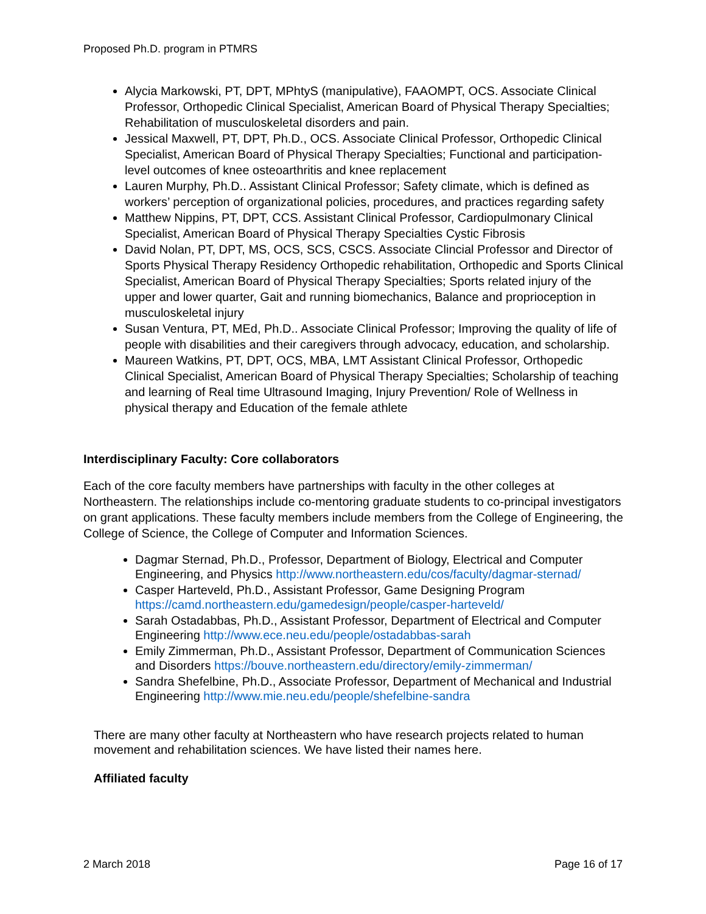Proposed Ph.D. program in PTMRS
Alycia Markowski, PT, DPT, MPhtyS (manipulative), FAAOMPT, OCS. Associate Clinical Professor, Orthopedic Clinical Specialist, American Board of Physical Therapy Specialties; Rehabilitation of musculoskeletal disorders and pain.
Jessical Maxwell, PT, DPT, Ph.D., OCS. Associate Clinical Professor, Orthopedic Clinical Specialist, American Board of Physical Therapy Specialties; Functional and participation-level outcomes of knee osteoarthritis and knee replacement
Lauren Murphy, Ph.D.. Assistant Clinical Professor; Safety climate, which is defined as workers’ perception of organizational policies, procedures, and practices regarding safety
Matthew Nippins, PT, DPT, CCS. Assistant Clinical Professor, Cardiopulmonary Clinical Specialist, American Board of Physical Therapy Specialties Cystic Fibrosis
David Nolan, PT, DPT, MS, OCS, SCS, CSCS. Associate Clincial Professor and Director of Sports Physical Therapy Residency Orthopedic rehabilitation, Orthopedic and Sports Clinical Specialist, American Board of Physical Therapy Specialties; Sports related injury of the upper and lower quarter, Gait and running biomechanics, Balance and proprioception in musculoskeletal injury
Susan Ventura, PT, MEd, Ph.D.. Associate Clinical Professor; Improving the quality of life of people with disabilities and their caregivers through advocacy, education, and scholarship.
Maureen Watkins, PT, DPT, OCS, MBA, LMT Assistant Clinical Professor, Orthopedic Clinical Specialist, American Board of Physical Therapy Specialties; Scholarship of teaching and learning of Real time Ultrasound Imaging, Injury Prevention/ Role of Wellness in physical therapy and Education of the female athlete
Interdisciplinary Faculty: Core collaborators
Each of the core faculty members have partnerships with faculty in the other colleges at Northeastern. The relationships include co-mentoring graduate students to co-principal investigators on grant applications. These faculty members include members from the College of Engineering, the College of Science, the College of Computer and Information Sciences.
Dagmar Sternad, Ph.D., Professor, Department of Biology, Electrical and Computer Engineering, and Physics http://www.northeastern.edu/cos/faculty/dagmar-sternad/
Casper Harteveld, Ph.D., Assistant Professor, Game Designing Program https://camd.northeastern.edu/gamedesign/people/casper-harteveld/
Sarah Ostadabbas, Ph.D., Assistant Professor, Department of Electrical and Computer Engineering http://www.ece.neu.edu/people/ostadabbas-sarah
Emily Zimmerman, Ph.D., Assistant Professor, Department of Communication Sciences and Disorders https://bouve.northeastern.edu/directory/emily-zimmerman/
Sandra Shefelbine, Ph.D., Associate Professor, Department of Mechanical and Industrial Engineering http://www.mie.neu.edu/people/shefelbine-sandra
There are many other faculty at Northeastern who have research projects related to human movement and rehabilitation sciences. We have listed their names here.
Affiliated faculty
2 March 2018 Page 16 of 17